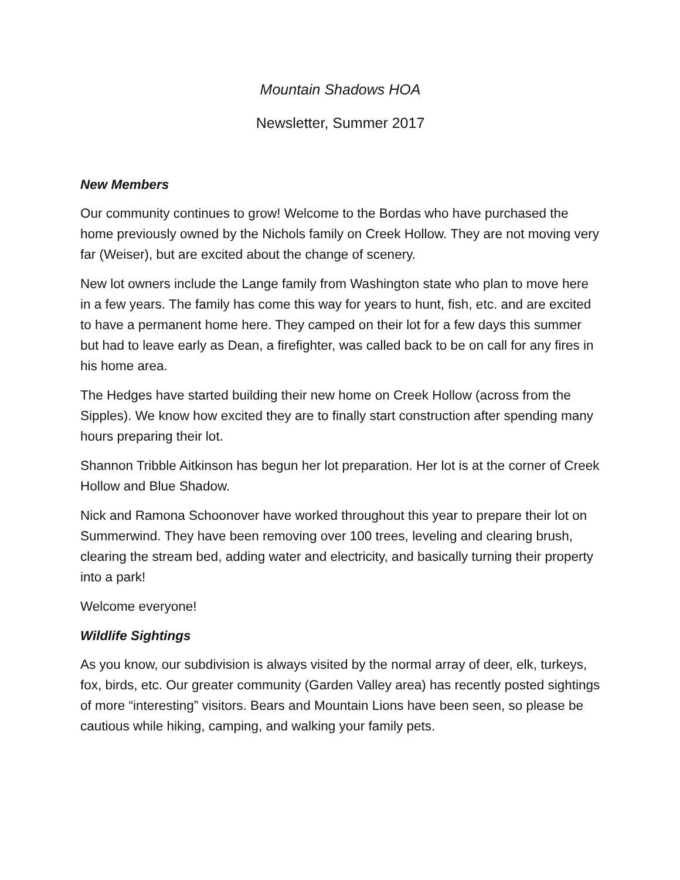Mountain Shadows HOA
Newsletter, Summer 2017
New Members
Our community continues to grow! Welcome to the Bordas who have purchased the home previously owned by the Nichols family on Creek Hollow. They are not moving very far (Weiser), but are excited about the change of scenery.
New lot owners include the Lange family from Washington state who plan to move here in a few years. The family has come this way for years to hunt, fish, etc. and are excited to have a permanent home here. They camped on their lot for a few days this summer but had to leave early as Dean, a firefighter, was called back to be on call for any fires in his home area.
The Hedges have started building their new home on Creek Hollow (across from the Sipples). We know how excited they are to finally start construction after spending many hours preparing their lot.
Shannon Tribble Aitkinson has begun her lot preparation. Her lot is at the corner of Creek Hollow and Blue Shadow.
Nick and Ramona Schoonover have worked throughout this year to prepare their lot on Summerwind. They have been removing over 100 trees, leveling and clearing brush, clearing the stream bed, adding water and electricity, and basically turning their property into a park!
Welcome everyone!
Wildlife Sightings
As you know, our subdivision is always visited by the normal array of deer, elk, turkeys, fox, birds, etc. Our greater community (Garden Valley area) has recently posted sightings of more “interesting” visitors. Bears and Mountain Lions have been seen, so please be cautious while hiking, camping, and walking your family pets.